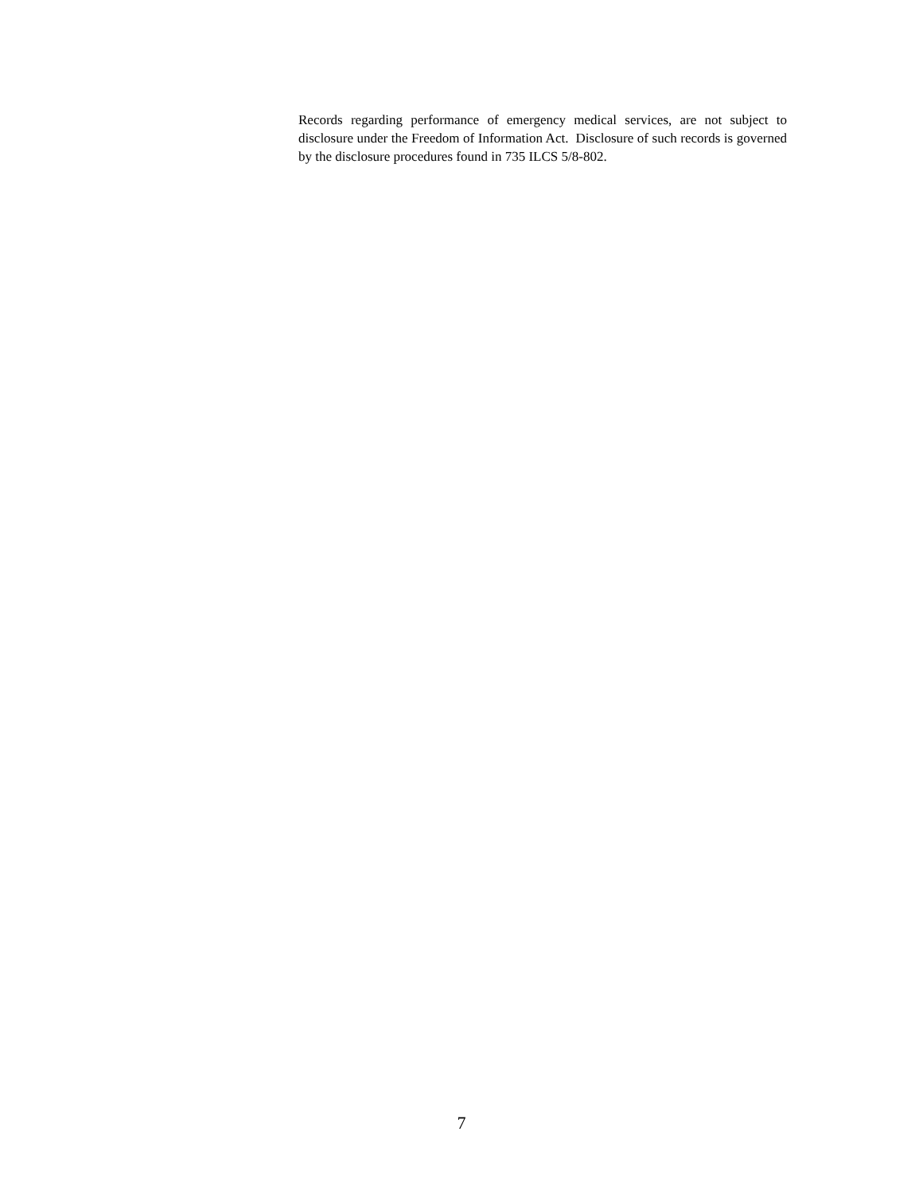Records regarding performance of emergency medical services, are not subject to disclosure under the Freedom of Information Act. Disclosure of such records is governed by the disclosure procedures found in 735 ILCS 5/8-802.
7